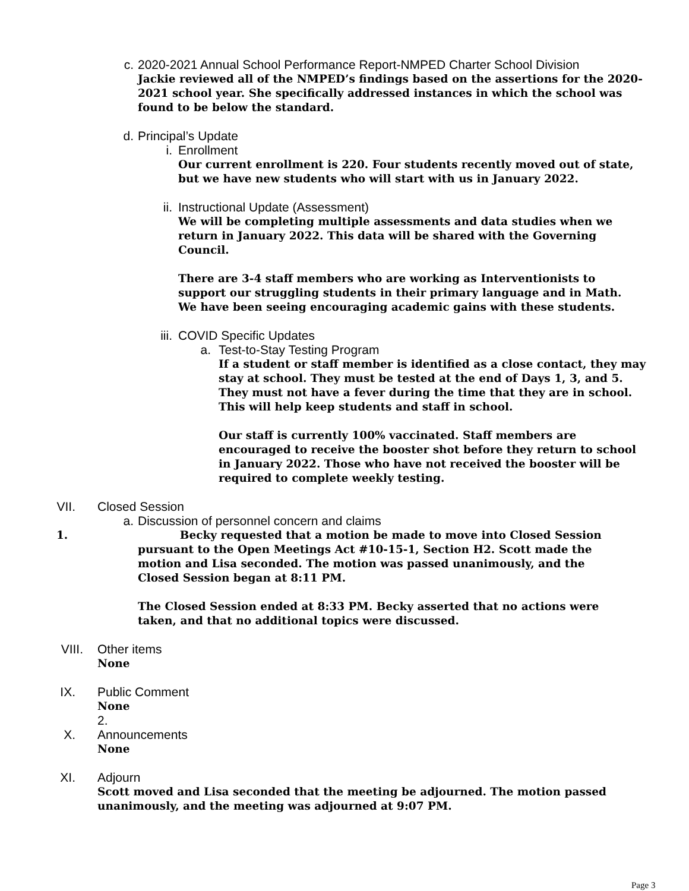c. 2020-2021 Annual School Performance Report-NMPED Charter School Division
Jackie reviewed all of the NMPED’s findings based on the assertions for the 2020-2021 school year. She specifically addressed instances in which the school was found to be below the standard.
d. Principal’s Update
i. Enrollment
Our current enrollment is 220. Four students recently moved out of state, but we have new students who will start with us in January 2022.
ii.
Instructional Update (Assessment)
We will be completing multiple assessments and data studies when we return in January 2022. This data will be shared with the Governing Council.
There are 3-4 staff members who are working as Interventionists to support our struggling students in their primary language and in Math. We have been seeing encouraging academic gains with these students.
iii.
COVID Specific Updates
a.
Test-to-Stay Testing Program
If a student or staff member is identified as a close contact, they may stay at school. They must be tested at the end of Days 1, 3, and 5. They must not have a fever during the time that they are in school. This will help keep students and staff in school.
Our staff is currently 100% vaccinated. Staff members are encouraged to receive the booster shot before they return to school in January 2022. Those who have not received the booster will be required to complete weekly testing.
VII. Closed Session
a. Discussion of personnel concern and claims
1. Becky requested that a motion be made to move into Closed Session pursuant to the Open Meetings Act #10-15-1, Section H2. Scott made the motion and Lisa seconded. The motion was passed unanimously, and the Closed Session began at 8:11 PM.
The Closed Session ended at 8:33 PM. Becky asserted that no actions were taken, and that no additional topics were discussed.
VIII. Other items
None
IX. Public Comment
None
2.
X. Announcements
None
XI. Adjourn
Scott moved and Lisa seconded that the meeting be adjourned. The motion passed unanimously, and the meeting was adjourned at 9:07 PM.
Page 3